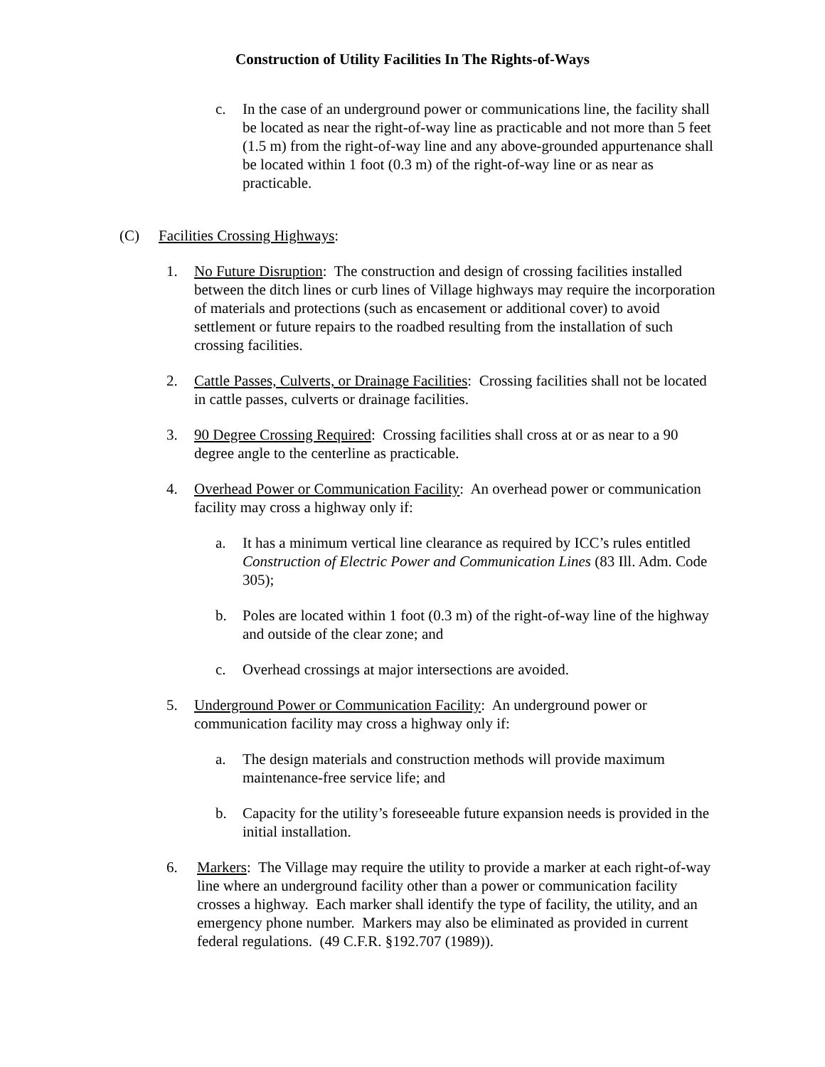Construction of Utility Facilities In The Rights-of-Ways
c. In the case of an underground power or communications line, the facility shall be located as near the right-of-way line as practicable and not more than 5 feet (1.5 m) from the right-of-way line and any above-grounded appurtenance shall be located within 1 foot (0.3 m) of the right-of-way line or as near as practicable.
(C) Facilities Crossing Highways:
1. No Future Disruption: The construction and design of crossing facilities installed between the ditch lines or curb lines of Village highways may require the incorporation of materials and protections (such as encasement or additional cover) to avoid settlement or future repairs to the roadbed resulting from the installation of such crossing facilities.
2. Cattle Passes, Culverts, or Drainage Facilities: Crossing facilities shall not be located in cattle passes, culverts or drainage facilities.
3. 90 Degree Crossing Required: Crossing facilities shall cross at or as near to a 90 degree angle to the centerline as practicable.
4. Overhead Power or Communication Facility: An overhead power or communication facility may cross a highway only if:
a. It has a minimum vertical line clearance as required by ICC’s rules entitled Construction of Electric Power and Communication Lines (83 Ill. Adm. Code 305);
b. Poles are located within 1 foot (0.3 m) of the right-of-way line of the highway and outside of the clear zone; and
c. Overhead crossings at major intersections are avoided.
5. Underground Power or Communication Facility: An underground power or communication facility may cross a highway only if:
a. The design materials and construction methods will provide maximum maintenance-free service life; and
b. Capacity for the utility’s foreseeable future expansion needs is provided in the initial installation.
6. Markers: The Village may require the utility to provide a marker at each right-of-way line where an underground facility other than a power or communication facility crosses a highway. Each marker shall identify the type of facility, the utility, and an emergency phone number. Markers may also be eliminated as provided in current federal regulations. (49 C.F.R. §192.707 (1989)).